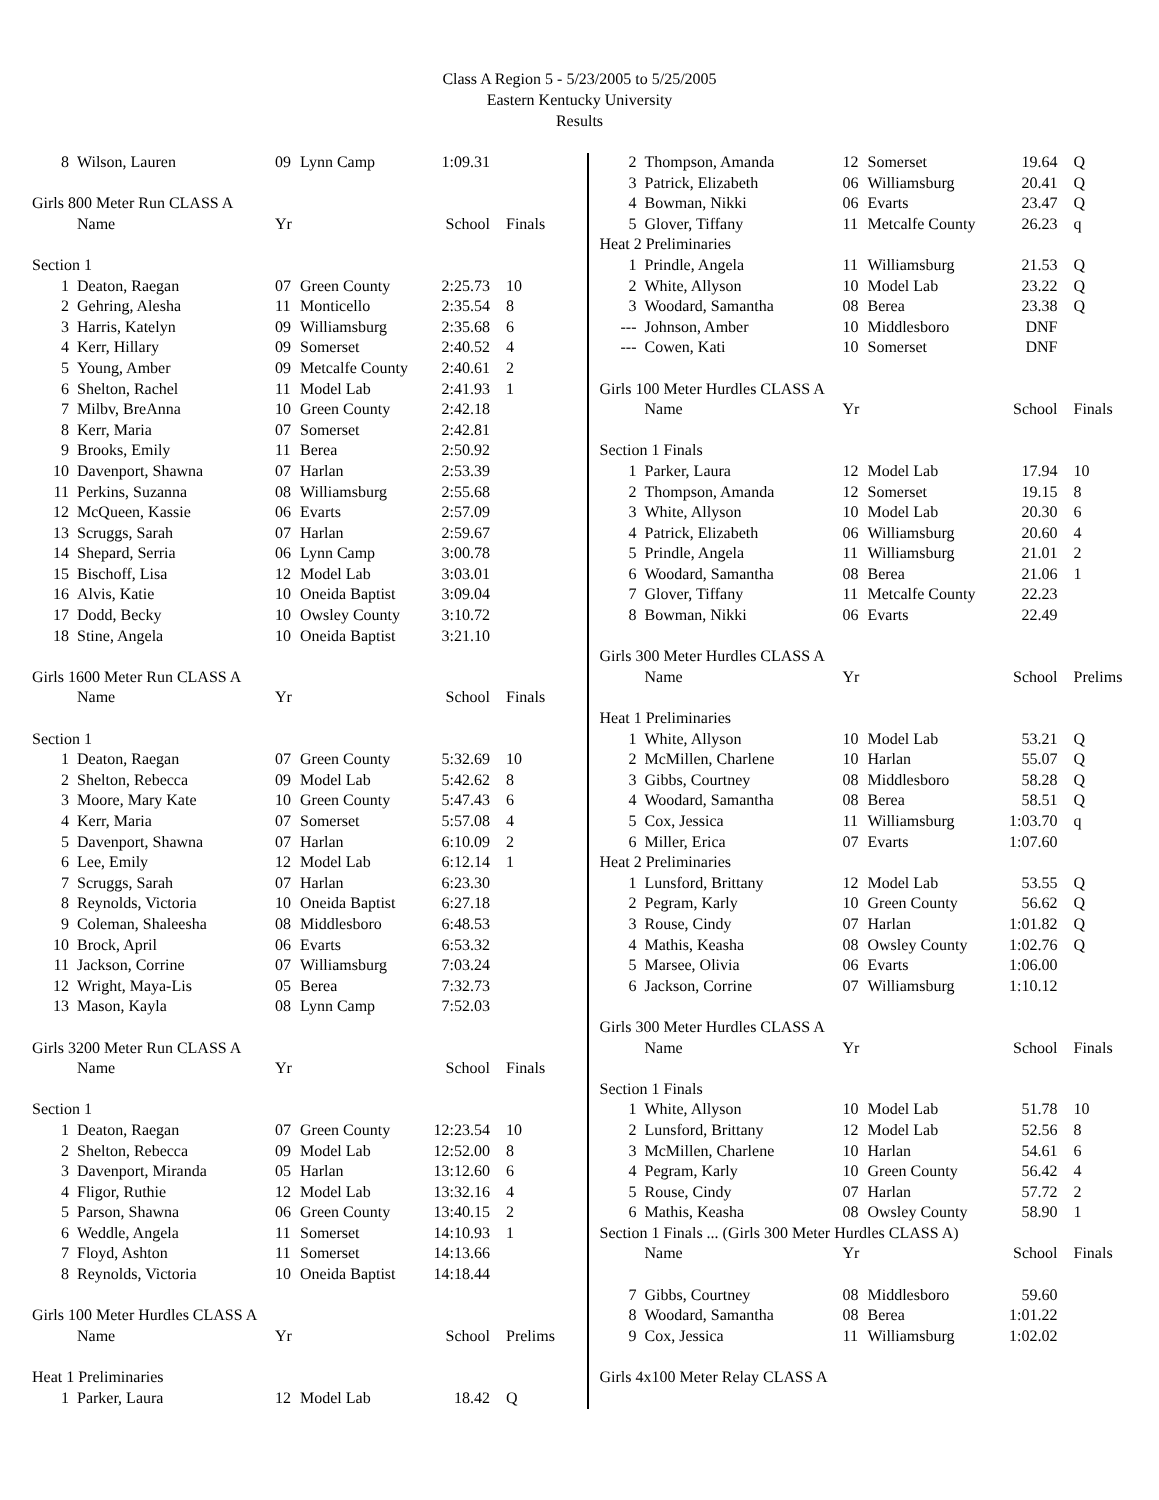Class A Region 5 - 5/23/2005 to 5/25/2005
Eastern Kentucky University
Results
| 8 | Wilson, Lauren | 09 | Lynn Camp | 1:09.31 | |
| Girls 800 Meter Run CLASS A | | | | | |
| | Name | Yr | | School | Finals |
| Section 1 | | | | | |
| 1 | Deaton, Raegan | 07 | Green County | 2:25.73 | 10 |
| 2 | Gehring, Alesha | 11 | Monticello | 2:35.54 | 8 |
| 3 | Harris, Katelyn | 09 | Williamsburg | 2:35.68 | 6 |
| 4 | Kerr, Hillary | 09 | Somerset | 2:40.52 | 4 |
| 5 | Young, Amber | 09 | Metcalfe County | 2:40.61 | 2 |
| 6 | Shelton, Rachel | 11 | Model Lab | 2:41.93 | 1 |
| 7 | Milbv, BreAnna | 10 | Green County | 2:42.18 | |
| 8 | Kerr, Maria | 07 | Somerset | 2:42.81 | |
| 9 | Brooks, Emily | 11 | Berea | 2:50.92 | |
| 10 | Davenport, Shawna | 07 | Harlan | 2:53.39 | |
| 11 | Perkins, Suzanna | 08 | Williamsburg | 2:55.68 | |
| 12 | McQueen, Kassie | 06 | Evarts | 2:57.09 | |
| 13 | Scruggs, Sarah | 07 | Harlan | 2:59.67 | |
| 14 | Shepard, Serria | 06 | Lynn Camp | 3:00.78 | |
| 15 | Bischoff, Lisa | 12 | Model Lab | 3:03.01 | |
| 16 | Alvis, Katie | 10 | Oneida Baptist | 3:09.04 | |
| 17 | Dodd, Becky | 10 | Owsley County | 3:10.72 | |
| 18 | Stine, Angela | 10 | Oneida Baptist | 3:21.10 | |
| Girls 1600 Meter Run CLASS A | | | | | |
| | Name | Yr | | School | Finals |
| Section 1 | | | | | |
| 1 | Deaton, Raegan | 07 | Green County | 5:32.69 | 10 |
| 2 | Shelton, Rebecca | 09 | Model Lab | 5:42.62 | 8 |
| 3 | Moore, Mary Kate | 10 | Green County | 5:47.43 | 6 |
| 4 | Kerr, Maria | 07 | Somerset | 5:57.08 | 4 |
| 5 | Davenport, Shawna | 07 | Harlan | 6:10.09 | 2 |
| 6 | Lee, Emily | 12 | Model Lab | 6:12.14 | 1 |
| 7 | Scruggs, Sarah | 07 | Harlan | 6:23.30 | |
| 8 | Reynolds, Victoria | 10 | Oneida Baptist | 6:27.18 | |
| 9 | Coleman, Shaleesha | 08 | Middlesboro | 6:48.53 | |
| 10 | Brock, April | 06 | Evarts | 6:53.32 | |
| 11 | Jackson, Corrine | 07 | Williamsburg | 7:03.24 | |
| 12 | Wright, Maya-Lis | 05 | Berea | 7:32.73 | |
| 13 | Mason, Kayla | 08 | Lynn Camp | 7:52.03 | |
| Girls 3200 Meter Run CLASS A | | | | | |
| | Name | Yr | | School | Finals |
| Section 1 | | | | | |
| 1 | Deaton, Raegan | 07 | Green County | 12:23.54 | 10 |
| 2 | Shelton, Rebecca | 09 | Model Lab | 12:52.00 | 8 |
| 3 | Davenport, Miranda | 05 | Harlan | 13:12.60 | 6 |
| 4 | Fligor, Ruthie | 12 | Model Lab | 13:32.16 | 4 |
| 5 | Parson, Shawna | 06 | Green County | 13:40.15 | 2 |
| 6 | Weddle, Angela | 11 | Somerset | 14:10.93 | 1 |
| 7 | Floyd, Ashton | 11 | Somerset | 14:13.66 | |
| 8 | Reynolds, Victoria | 10 | Oneida Baptist | 14:18.44 | |
| Girls 100 Meter Hurdles CLASS A | | | | | |
| | Name | Yr | | School | Prelims |
| Heat 1 Preliminaries | | | | | |
| 1 | Parker, Laura | 12 | Model Lab | 18.42 | Q |
| 2 | Thompson, Amanda | 12 | Somerset | 19.64 | Q |
| 3 | Patrick, Elizabeth | 06 | Williamsburg | 20.41 | Q |
| 4 | Bowman, Nikki | 06 | Evarts | 23.47 | Q |
| 5 | Glover, Tiffany | 11 | Metcalfe County | 26.23 | q |
| Heat 2 Preliminaries | | | | | |
| 1 | Prindle, Angela | 11 | Williamsburg | 21.53 | Q |
| 2 | White, Allyson | 10 | Model Lab | 23.22 | Q |
| 3 | Woodard, Samantha | 08 | Berea | 23.38 | Q |
| --- | Johnson, Amber | 10 | Middlesboro | DNF | |
| --- | Cowen, Kati | 10 | Somerset | DNF | |
| Girls 100 Meter Hurdles CLASS A | | | | | |
| | Name | Yr | | School | Finals |
| Section 1 Finals | | | | | |
| 1 | Parker, Laura | 12 | Model Lab | 17.94 | 10 |
| 2 | Thompson, Amanda | 12 | Somerset | 19.15 | 8 |
| 3 | White, Allyson | 10 | Model Lab | 20.30 | 6 |
| 4 | Patrick, Elizabeth | 06 | Williamsburg | 20.60 | 4 |
| 5 | Prindle, Angela | 11 | Williamsburg | 21.01 | 2 |
| 6 | Woodard, Samantha | 08 | Berea | 21.06 | 1 |
| 7 | Glover, Tiffany | 11 | Metcalfe County | 22.23 | |
| 8 | Bowman, Nikki | 06 | Evarts | 22.49 | |
| Girls 300 Meter Hurdles CLASS A | | | | | |
| | Name | Yr | | School | Prelims |
| Heat 1 Preliminaries | | | | | |
| 1 | White, Allyson | 10 | Model Lab | 53.21 | Q |
| 2 | McMillen, Charlene | 10 | Harlan | 55.07 | Q |
| 3 | Gibbs, Courtney | 08 | Middlesboro | 58.28 | Q |
| 4 | Woodard, Samantha | 08 | Berea | 58.51 | Q |
| 5 | Cox, Jessica | 11 | Williamsburg | 1:03.70 | q |
| 6 | Miller, Erica | 07 | Evarts | 1:07.60 | |
| Heat 2 Preliminaries | | | | | |
| 1 | Lunsford, Brittany | 12 | Model Lab | 53.55 | Q |
| 2 | Pegram, Karly | 10 | Green County | 56.62 | Q |
| 3 | Rouse, Cindy | 07 | Harlan | 1:01.82 | Q |
| 4 | Mathis, Keasha | 08 | Owsley County | 1:02.76 | Q |
| 5 | Marsee, Olivia | 06 | Evarts | 1:06.00 | |
| 6 | Jackson, Corrine | 07 | Williamsburg | 1:10.12 | |
| Girls 300 Meter Hurdles CLASS A | | | | | |
| | Name | Yr | | School | Finals |
| Section 1 Finals | | | | | |
| 1 | White, Allyson | 10 | Model Lab | 51.78 | 10 |
| 2 | Lunsford, Brittany | 12 | Model Lab | 52.56 | 8 |
| 3 | McMillen, Charlene | 10 | Harlan | 54.61 | 6 |
| 4 | Pegram, Karly | 10 | Green County | 56.42 | 4 |
| 5 | Rouse, Cindy | 07 | Harlan | 57.72 | 2 |
| 6 | Mathis, Keasha | 08 | Owsley County | 58.90 | 1 |
| Section 1 Finals ... (Girls 300 Meter Hurdles CLASS A) | | | | | |
| | Name | Yr | | School | Finals |
| 7 | Gibbs, Courtney | 08 | Middlesboro | 59.60 | |
| 8 | Woodard, Samantha | 08 | Berea | 1:01.22 | |
| 9 | Cox, Jessica | 11 | Williamsburg | 1:02.02 | |
| Girls 4x100 Meter Relay CLASS A | | | | | |